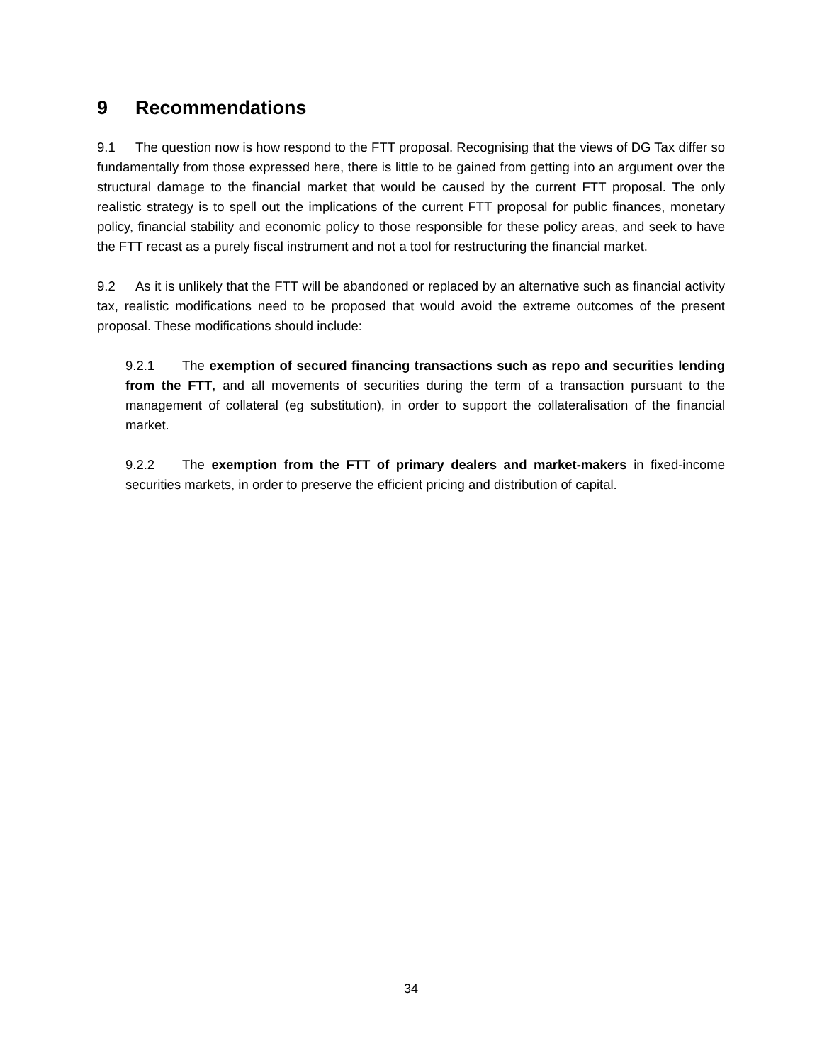9 Recommendations
9.1 The question now is how respond to the FTT proposal. Recognising that the views of DG Tax differ so fundamentally from those expressed here, there is little to be gained from getting into an argument over the structural damage to the financial market that would be caused by the current FTT proposal. The only realistic strategy is to spell out the implications of the current FTT proposal for public finances, monetary policy, financial stability and economic policy to those responsible for these policy areas, and seek to have the FTT recast as a purely fiscal instrument and not a tool for restructuring the financial market.
9.2 As it is unlikely that the FTT will be abandoned or replaced by an alternative such as financial activity tax, realistic modifications need to be proposed that would avoid the extreme outcomes of the present proposal. These modifications should include:
9.2.1 The exemption of secured financing transactions such as repo and securities lending from the FTT, and all movements of securities during the term of a transaction pursuant to the management of collateral (eg substitution), in order to support the collateralisation of the financial market.
9.2.2 The exemption from the FTT of primary dealers and market-makers in fixed-income securities markets, in order to preserve the efficient pricing and distribution of capital.
34